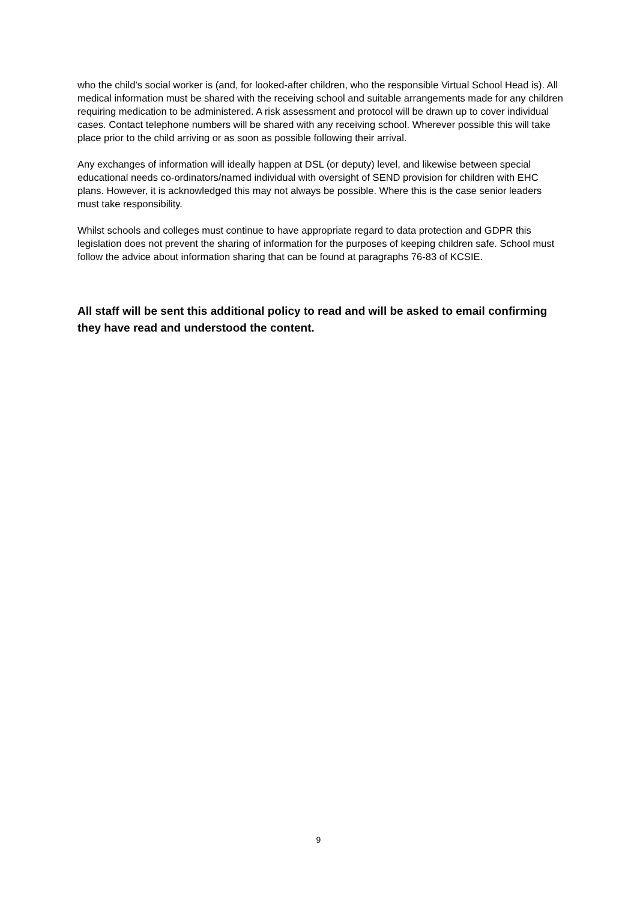who the child’s social worker is (and, for looked-after children, who the responsible Virtual School Head is). All medical information must be shared with the receiving school and suitable arrangements made for any children requiring medication to be administered. A risk assessment and protocol will be drawn up to cover individual cases. Contact telephone numbers will be shared with any receiving school. Wherever possible this will take place prior to the child arriving or as soon as possible following their arrival.
Any exchanges of information will ideally happen at DSL (or deputy) level, and likewise between special educational needs co-ordinators/named individual with oversight of SEND provision for children with EHC plans. However, it is acknowledged this may not always be possible. Where this is the case senior leaders must take responsibility.
Whilst schools and colleges must continue to have appropriate regard to data protection and GDPR this legislation does not prevent the sharing of information for the purposes of keeping children safe. School must follow the advice about information sharing that can be found at paragraphs 76-83 of KCSIE.
All staff will be sent this additional policy to read and will be asked to email confirming they have read and understood the content.
9